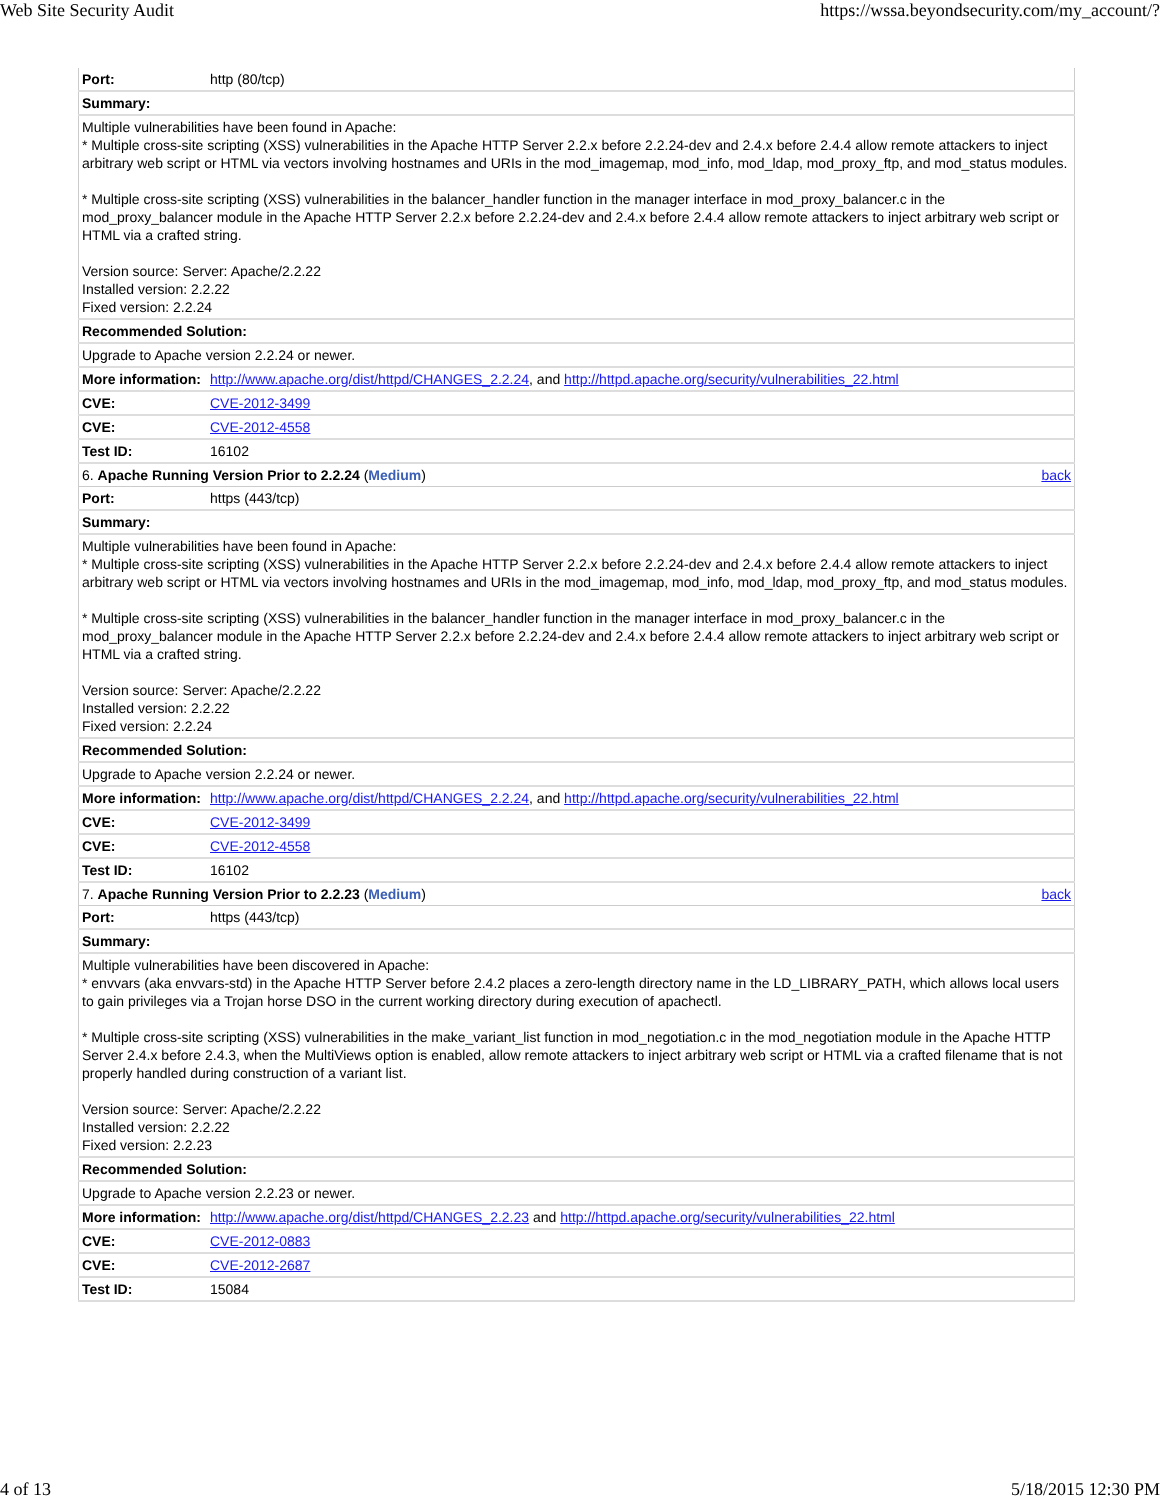Web Site Security Audit https://wssa.beyondsecurity.com/my_account/?
| Port: | http (80/tcp) |
| Summary: | |
| Multiple vulnerabilities have been found in Apache: * Multiple cross-site scripting (XSS) vulnerabilities in the Apache HTTP Server 2.2.x before 2.2.24-dev and 2.4.x before 2.4.4 allow remote attackers to inject arbitrary web script or HTML via vectors involving hostnames and URIs in the mod_imagemap, mod_info, mod_ldap, mod_proxy_ftp, and mod_status modules. * Multiple cross-site scripting (XSS) vulnerabilities in the balancer_handler function in the manager interface in mod_proxy_balancer.c in the mod_proxy_balancer module in the Apache HTTP Server 2.2.x before 2.2.24-dev and 2.4.x before 2.4.4 allow remote attackers to inject arbitrary web script or HTML via a crafted string. Version source: Server: Apache/2.2.22 Installed version: 2.2.22 Fixed version: 2.2.24 | |
| Recommended Solution: | |
| Upgrade to Apache version 2.2.24 or newer. | |
| More information: | http://www.apache.org/dist/httpd/CHANGES_2.2.24 , and http://httpd.apache.org/security/vulnerabilities_22.html |
| CVE: | CVE-2012-3499 |
| CVE: | CVE-2012-4558 |
| Test ID: | 16102 |
| 6. Apache Running Version Prior to 2.2.24 ( Medium ) back | |
| Port: | https (443/tcp) |
| Summary: | |
| Multiple vulnerabilities have been found in Apache: * Multiple cross-site scripting (XSS) vulnerabilities in the Apache HTTP Server 2.2.x before 2.2.24-dev and 2.4.x before 2.4.4 allow remote attackers to inject arbitrary web script or HTML via vectors involving hostnames and URIs in the mod_imagemap, mod_info, mod_ldap, mod_proxy_ftp, and mod_status modules. * Multiple cross-site scripting (XSS) vulnerabilities in the balancer_handler function in the manager interface in mod_proxy_balancer.c in the mod_proxy_balancer module in the Apache HTTP Server 2.2.x before 2.2.24-dev and 2.4.x before 2.4.4 allow remote attackers to inject arbitrary web script or HTML via a crafted string. Version source: Server: Apache/2.2.22 Installed version: 2.2.22 Fixed version: 2.2.24 | |
| Recommended Solution: | |
| Upgrade to Apache version 2.2.24 or newer. | |
| More information: | http://www.apache.org/dist/httpd/CHANGES_2.2.24 , and http://httpd.apache.org/security/vulnerabilities_22.html |
| CVE: | CVE-2012-3499 |
| CVE: | CVE-2012-4558 |
| Test ID: | 16102 |
| 7. Apache Running Version Prior to 2.2.23 ( Medium ) back | |
| Port: | https (443/tcp) |
| Summary: | |
| Multiple vulnerabilities have been discovered in Apache: * envvars (aka envvars-std) in the Apache HTTP Server before 2.4.2 places a zero-length directory name in the LD_LIBRARY_PATH, which allows local users to gain privileges via a Trojan horse DSO in the current working directory during execution of apachectl. * Multiple cross-site scripting (XSS) vulnerabilities in the make_variant_list function in mod_negotiation.c in the mod_negotiation module in the Apache HTTP Server 2.4.x before 2.4.3, when the MultiViews option is enabled, allow remote attackers to inject arbitrary web script or HTML via a crafted filename that is not properly handled during construction of a variant list. Version source: Server: Apache/2.2.22 Installed version: 2.2.22 Fixed version: 2.2.23 | |
| Recommended Solution: | |
| Upgrade to Apache version 2.2.23 or newer. | |
| More information: | http://www.apache.org/dist/httpd/CHANGES_2.2.23 and http://httpd.apache.org/security/vulnerabilities_22.html |
| CVE: | CVE-2012-0883 |
| CVE: | CVE-2012-2687 |
| Test ID: | 15084 |
4 of 13 5/18/2015 12:30 PM